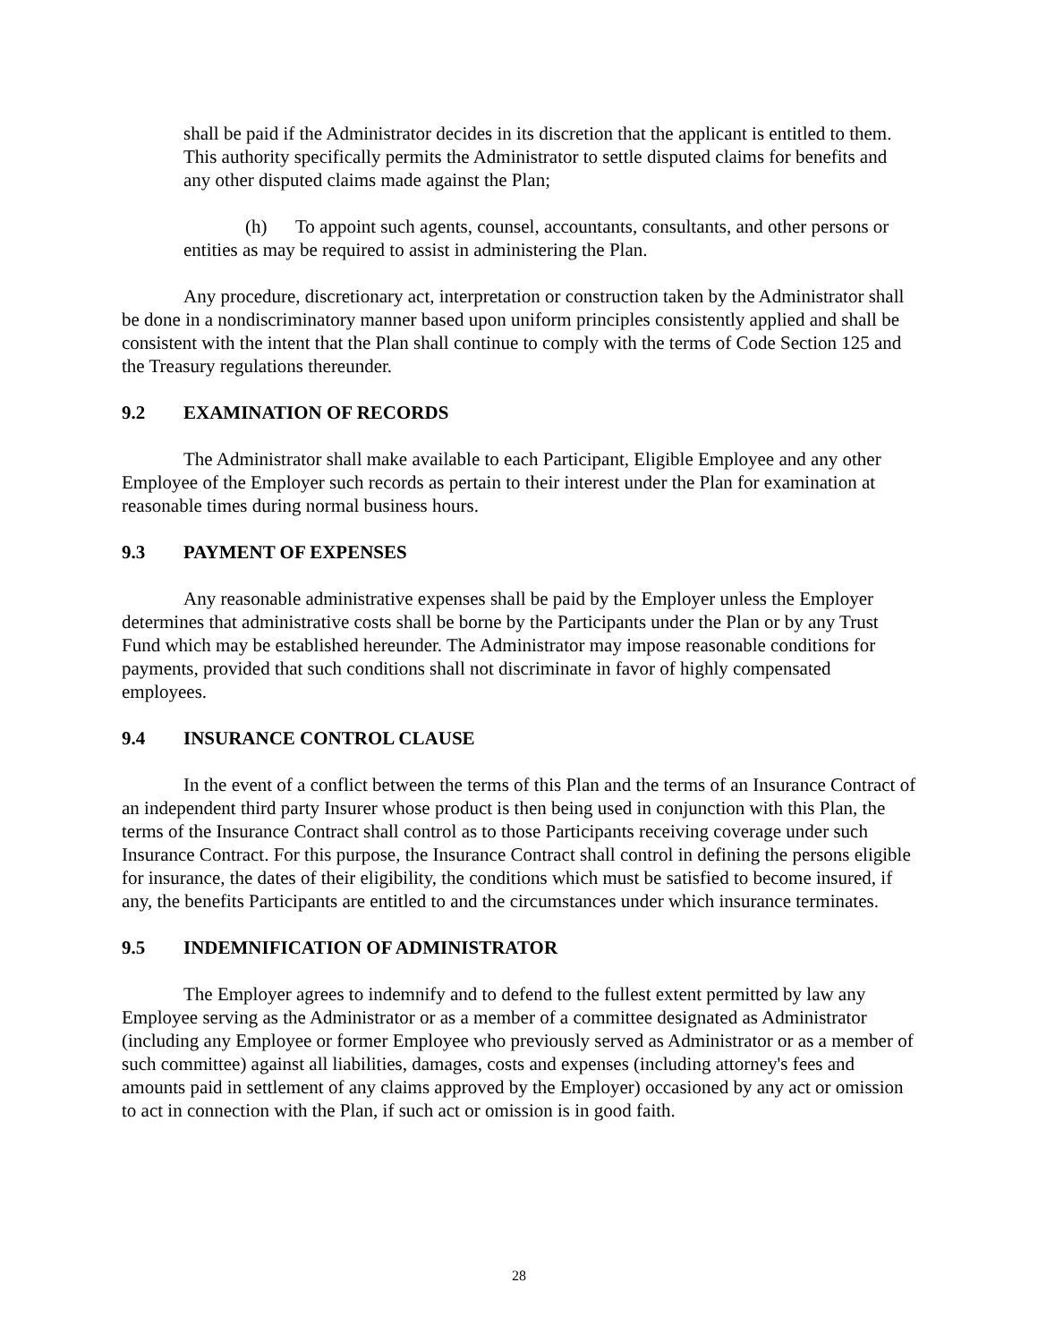shall be paid if the Administrator decides in its discretion that the applicant is entitled to them. This authority specifically permits the Administrator to settle disputed claims for benefits and any other disputed claims made against the Plan;
(h) To appoint such agents, counsel, accountants, consultants, and other persons or entities as may be required to assist in administering the Plan.
Any procedure, discretionary act, interpretation or construction taken by the Administrator shall be done in a nondiscriminatory manner based upon uniform principles consistently applied and shall be consistent with the intent that the Plan shall continue to comply with the terms of Code Section 125 and the Treasury regulations thereunder.
9.2 EXAMINATION OF RECORDS
The Administrator shall make available to each Participant, Eligible Employee and any other Employee of the Employer such records as pertain to their interest under the Plan for examination at reasonable times during normal business hours.
9.3 PAYMENT OF EXPENSES
Any reasonable administrative expenses shall be paid by the Employer unless the Employer determines that administrative costs shall be borne by the Participants under the Plan or by any Trust Fund which may be established hereunder. The Administrator may impose reasonable conditions for payments, provided that such conditions shall not discriminate in favor of highly compensated employees.
9.4 INSURANCE CONTROL CLAUSE
In the event of a conflict between the terms of this Plan and the terms of an Insurance Contract of an independent third party Insurer whose product is then being used in conjunction with this Plan, the terms of the Insurance Contract shall control as to those Participants receiving coverage under such Insurance Contract. For this purpose, the Insurance Contract shall control in defining the persons eligible for insurance, the dates of their eligibility, the conditions which must be satisfied to become insured, if any, the benefits Participants are entitled to and the circumstances under which insurance terminates.
9.5 INDEMNIFICATION OF ADMINISTRATOR
The Employer agrees to indemnify and to defend to the fullest extent permitted by law any Employee serving as the Administrator or as a member of a committee designated as Administrator (including any Employee or former Employee who previously served as Administrator or as a member of such committee) against all liabilities, damages, costs and expenses (including attorney's fees and amounts paid in settlement of any claims approved by the Employer) occasioned by any act or omission to act in connection with the Plan, if such act or omission is in good faith.
28